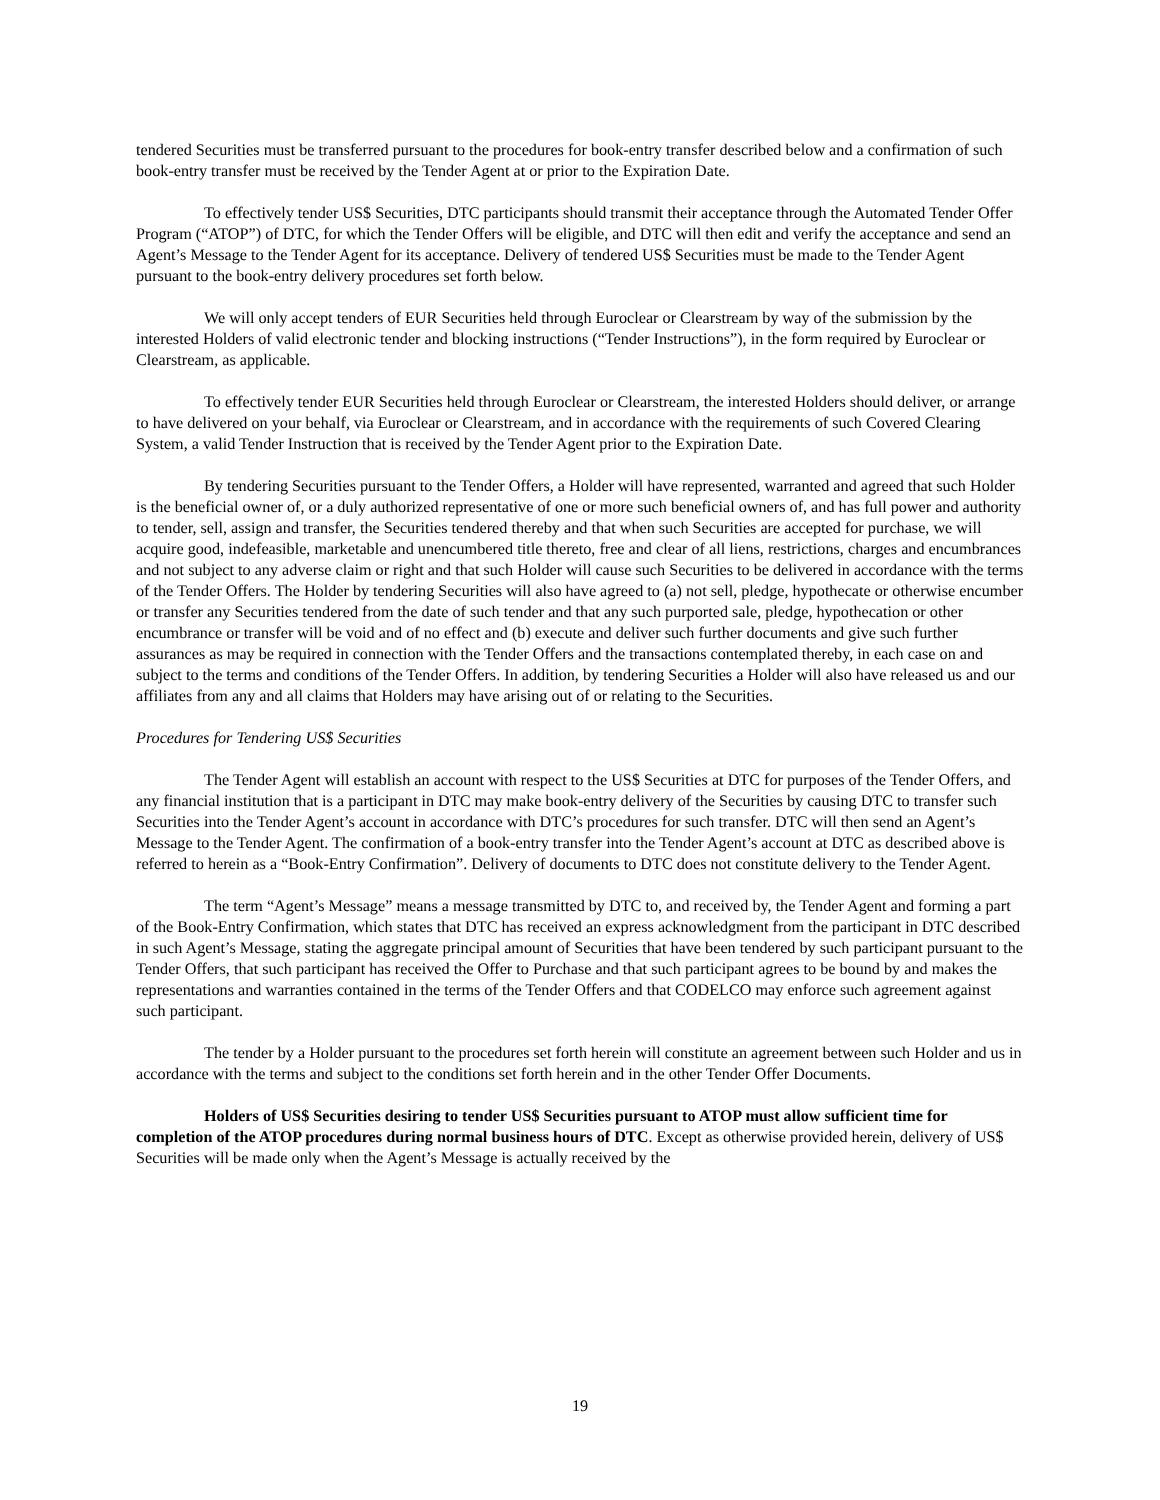tendered Securities must be transferred pursuant to the procedures for book-entry transfer described below and a confirmation of such book-entry transfer must be received by the Tender Agent at or prior to the Expiration Date.
To effectively tender US$ Securities, DTC participants should transmit their acceptance through the Automated Tender Offer Program (“ATOP”) of DTC, for which the Tender Offers will be eligible, and DTC will then edit and verify the acceptance and send an Agent’s Message to the Tender Agent for its acceptance. Delivery of tendered US$ Securities must be made to the Tender Agent pursuant to the book-entry delivery procedures set forth below.
We will only accept tenders of EUR Securities held through Euroclear or Clearstream by way of the submission by the interested Holders of valid electronic tender and blocking instructions (“Tender Instructions”), in the form required by Euroclear or Clearstream, as applicable.
To effectively tender EUR Securities held through Euroclear or Clearstream, the interested Holders should deliver, or arrange to have delivered on your behalf, via Euroclear or Clearstream, and in accordance with the requirements of such Covered Clearing System, a valid Tender Instruction that is received by the Tender Agent prior to the Expiration Date.
By tendering Securities pursuant to the Tender Offers, a Holder will have represented, warranted and agreed that such Holder is the beneficial owner of, or a duly authorized representative of one or more such beneficial owners of, and has full power and authority to tender, sell, assign and transfer, the Securities tendered thereby and that when such Securities are accepted for purchase, we will acquire good, indefeasible, marketable and unencumbered title thereto, free and clear of all liens, restrictions, charges and encumbrances and not subject to any adverse claim or right and that such Holder will cause such Securities to be delivered in accordance with the terms of the Tender Offers. The Holder by tendering Securities will also have agreed to (a) not sell, pledge, hypothecate or otherwise encumber or transfer any Securities tendered from the date of such tender and that any such purported sale, pledge, hypothecation or other encumbrance or transfer will be void and of no effect and (b) execute and deliver such further documents and give such further assurances as may be required in connection with the Tender Offers and the transactions contemplated thereby, in each case on and subject to the terms and conditions of the Tender Offers. In addition, by tendering Securities a Holder will also have released us and our affiliates from any and all claims that Holders may have arising out of or relating to the Securities.
Procedures for Tendering US$ Securities
The Tender Agent will establish an account with respect to the US$ Securities at DTC for purposes of the Tender Offers, and any financial institution that is a participant in DTC may make book-entry delivery of the Securities by causing DTC to transfer such Securities into the Tender Agent’s account in accordance with DTC’s procedures for such transfer. DTC will then send an Agent’s Message to the Tender Agent. The confirmation of a book-entry transfer into the Tender Agent’s account at DTC as described above is referred to herein as a “Book-Entry Confirmation”. Delivery of documents to DTC does not constitute delivery to the Tender Agent.
The term “Agent’s Message” means a message transmitted by DTC to, and received by, the Tender Agent and forming a part of the Book-Entry Confirmation, which states that DTC has received an express acknowledgment from the participant in DTC described in such Agent’s Message, stating the aggregate principal amount of Securities that have been tendered by such participant pursuant to the Tender Offers, that such participant has received the Offer to Purchase and that such participant agrees to be bound by and makes the representations and warranties contained in the terms of the Tender Offers and that CODELCO may enforce such agreement against such participant.
The tender by a Holder pursuant to the procedures set forth herein will constitute an agreement between such Holder and us in accordance with the terms and subject to the conditions set forth herein and in the other Tender Offer Documents.
Holders of US$ Securities desiring to tender US$ Securities pursuant to ATOP must allow sufficient time for completion of the ATOP procedures during normal business hours of DTC. Except as otherwise provided herein, delivery of US$ Securities will be made only when the Agent’s Message is actually received by the
19